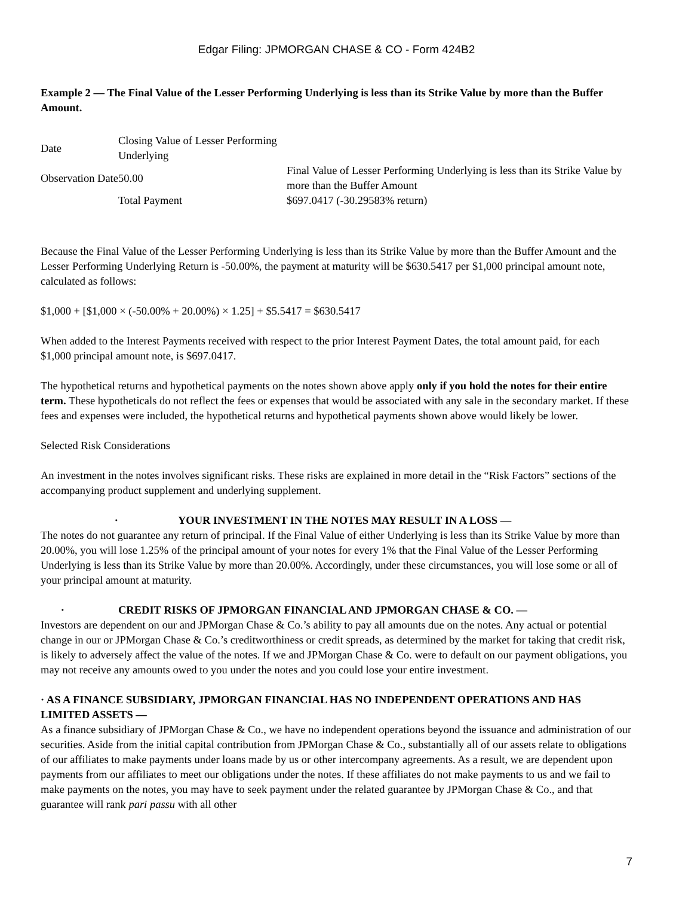Edgar Filing: JPMORGAN CHASE & CO - Form 424B2
Example 2 — The Final Value of the Lesser Performing Underlying is less than its Strike Value by more than the Buffer Amount.
| Date | Closing Value of Lesser Performing Underlying | |
| Observation Date | 50.00 | Final Value of Lesser Performing Underlying is less than its Strike Value by more than the Buffer Amount |
| | Total Payment | $697.0417 (-30.29583% return) |
Because the Final Value of the Lesser Performing Underlying is less than its Strike Value by more than the Buffer Amount and the Lesser Performing Underlying Return is -50.00%, the payment at maturity will be $630.5417 per $1,000 principal amount note, calculated as follows:
$1,000 + [$1,000 × (-50.00% + 20.00%) × 1.25] + $5.5417 = $630.5417
When added to the Interest Payments received with respect to the prior Interest Payment Dates, the total amount paid, for each $1,000 principal amount note, is $697.0417.
The hypothetical returns and hypothetical payments on the notes shown above apply only if you hold the notes for their entire term. These hypotheticals do not reflect the fees or expenses that would be associated with any sale in the secondary market. If these fees and expenses were included, the hypothetical returns and hypothetical payments shown above would likely be lower.
Selected Risk Considerations
An investment in the notes involves significant risks. These risks are explained in more detail in the “Risk Factors” sections of the accompanying product supplement and underlying supplement.
· YOUR INVESTMENT IN THE NOTES MAY RESULT IN A LOSS —
The notes do not guarantee any return of principal. If the Final Value of either Underlying is less than its Strike Value by more than 20.00%, you will lose 1.25% of the principal amount of your notes for every 1% that the Final Value of the Lesser Performing Underlying is less than its Strike Value by more than 20.00%. Accordingly, under these circumstances, you will lose some or all of your principal amount at maturity.
· CREDIT RISKS OF JPMORGAN FINANCIAL AND JPMORGAN CHASE & CO. —
Investors are dependent on our and JPMorgan Chase & Co.’s ability to pay all amounts due on the notes. Any actual or potential change in our or JPMorgan Chase & Co.’s creditworthiness or credit spreads, as determined by the market for taking that credit risk, is likely to adversely affect the value of the notes. If we and JPMorgan Chase & Co. were to default on our payment obligations, you may not receive any amounts owed to you under the notes and you could lose your entire investment.
· AS A FINANCE SUBSIDIARY, JPMORGAN FINANCIAL HAS NO INDEPENDENT OPERATIONS AND HAS LIMITED ASSETS —
As a finance subsidiary of JPMorgan Chase & Co., we have no independent operations beyond the issuance and administration of our securities. Aside from the initial capital contribution from JPMorgan Chase & Co., substantially all of our assets relate to obligations of our affiliates to make payments under loans made by us or other intercompany agreements. As a result, we are dependent upon payments from our affiliates to meet our obligations under the notes. If these affiliates do not make payments to us and we fail to make payments on the notes, you may have to seek payment under the related guarantee by JPMorgan Chase & Co., and that guarantee will rank pari passu with all other
7